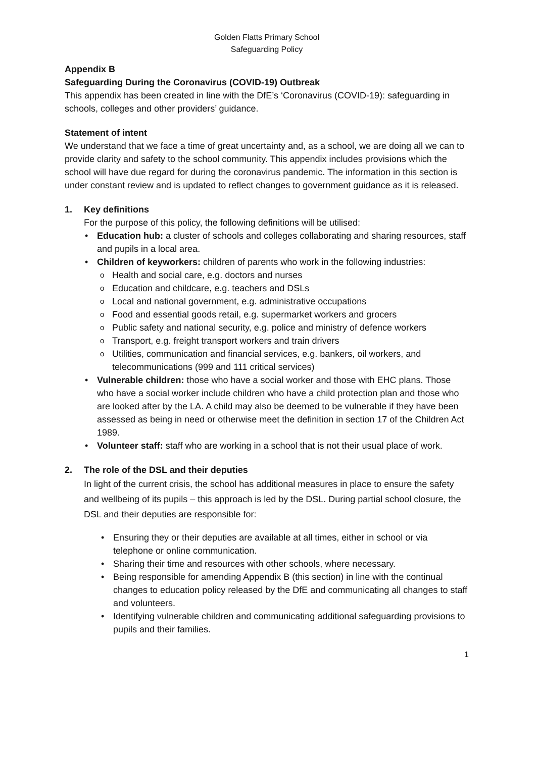Golden Flatts Primary School
Safeguarding Policy
Appendix B
Safeguarding During the Coronavirus (COVID-19) Outbreak
This appendix has been created in line with the DfE’s ‘Coronavirus (COVID-19): safeguarding in schools, colleges and other providers’ guidance.
Statement of intent
We understand that we face a time of great uncertainty and, as a school, we are doing all we can to provide clarity and safety to the school community. This appendix includes provisions which the school will have due regard for during the coronavirus pandemic. The information in this section is under constant review and is updated to reflect changes to government guidance as it is released.
1. Key definitions
For the purpose of this policy, the following definitions will be utilised:
Education hub: a cluster of schools and colleges collaborating and sharing resources, staff and pupils in a local area.
Children of keyworkers: children of parents who work in the following industries:
Health and social care, e.g. doctors and nurses
Education and childcare, e.g. teachers and DSLs
Local and national government, e.g. administrative occupations
Food and essential goods retail, e.g. supermarket workers and grocers
Public safety and national security, e.g. police and ministry of defence workers
Transport, e.g. freight transport workers and train drivers
Utilities, communication and financial services, e.g. bankers, oil workers, and telecommunications (999 and 111 critical services)
Vulnerable children: those who have a social worker and those with EHC plans. Those who have a social worker include children who have a child protection plan and those who are looked after by the LA. A child may also be deemed to be vulnerable if they have been assessed as being in need or otherwise meet the definition in section 17 of the Children Act 1989.
Volunteer staff: staff who are working in a school that is not their usual place of work.
2. The role of the DSL and their deputies
In light of the current crisis, the school has additional measures in place to ensure the safety and wellbeing of its pupils – this approach is led by the DSL. During partial school closure, the DSL and their deputies are responsible for:
Ensuring they or their deputies are available at all times, either in school or via telephone or online communication.
Sharing their time and resources with other schools, where necessary.
Being responsible for amending Appendix B (this section) in line with the continual changes to education policy released by the DfE and communicating all changes to staff and volunteers.
Identifying vulnerable children and communicating additional safeguarding provisions to pupils and their families.
1